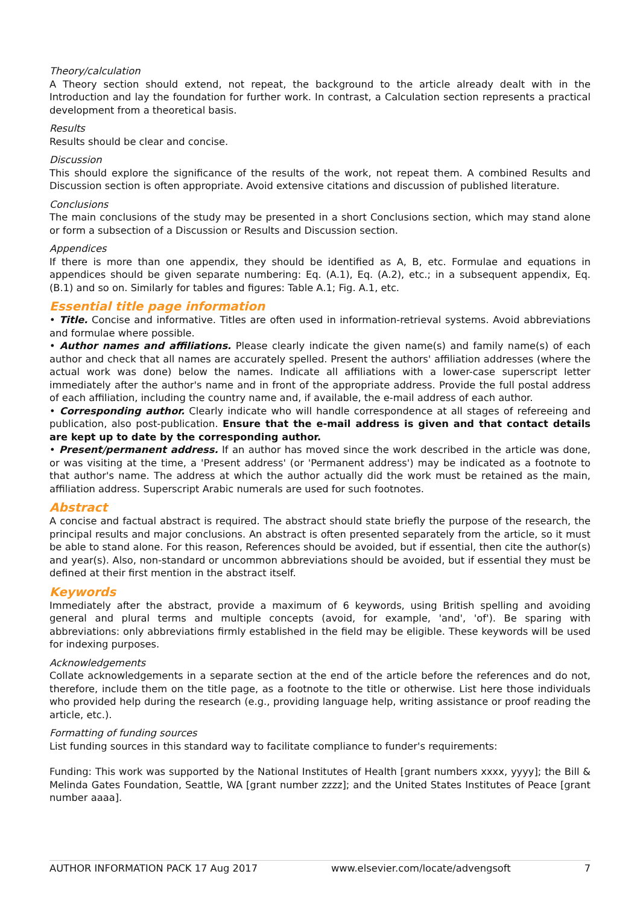Theory/calculation
A Theory section should extend, not repeat, the background to the article already dealt with in the Introduction and lay the foundation for further work. In contrast, a Calculation section represents a practical development from a theoretical basis.
Results
Results should be clear and concise.
Discussion
This should explore the significance of the results of the work, not repeat them. A combined Results and Discussion section is often appropriate. Avoid extensive citations and discussion of published literature.
Conclusions
The main conclusions of the study may be presented in a short Conclusions section, which may stand alone or form a subsection of a Discussion or Results and Discussion section.
Appendices
If there is more than one appendix, they should be identified as A, B, etc. Formulae and equations in appendices should be given separate numbering: Eq. (A.1), Eq. (A.2), etc.; in a subsequent appendix, Eq. (B.1) and so on. Similarly for tables and figures: Table A.1; Fig. A.1, etc.
Essential title page information
• Title. Concise and informative. Titles are often used in information-retrieval systems. Avoid abbreviations and formulae where possible.
• Author names and affiliations. Please clearly indicate the given name(s) and family name(s) of each author and check that all names are accurately spelled. Present the authors' affiliation addresses (where the actual work was done) below the names. Indicate all affiliations with a lower-case superscript letter immediately after the author's name and in front of the appropriate address. Provide the full postal address of each affiliation, including the country name and, if available, the e-mail address of each author.
• Corresponding author. Clearly indicate who will handle correspondence at all stages of refereeing and publication, also post-publication. Ensure that the e-mail address is given and that contact details are kept up to date by the corresponding author.
• Present/permanent address. If an author has moved since the work described in the article was done, or was visiting at the time, a 'Present address' (or 'Permanent address') may be indicated as a footnote to that author's name. The address at which the author actually did the work must be retained as the main, affiliation address. Superscript Arabic numerals are used for such footnotes.
Abstract
A concise and factual abstract is required. The abstract should state briefly the purpose of the research, the principal results and major conclusions. An abstract is often presented separately from the article, so it must be able to stand alone. For this reason, References should be avoided, but if essential, then cite the author(s) and year(s). Also, non-standard or uncommon abbreviations should be avoided, but if essential they must be defined at their first mention in the abstract itself.
Keywords
Immediately after the abstract, provide a maximum of 6 keywords, using British spelling and avoiding general and plural terms and multiple concepts (avoid, for example, 'and', 'of'). Be sparing with abbreviations: only abbreviations firmly established in the field may be eligible. These keywords will be used for indexing purposes.
Acknowledgements
Collate acknowledgements in a separate section at the end of the article before the references and do not, therefore, include them on the title page, as a footnote to the title or otherwise. List here those individuals who provided help during the research (e.g., providing language help, writing assistance or proof reading the article, etc.).
Formatting of funding sources
List funding sources in this standard way to facilitate compliance to funder's requirements:
Funding: This work was supported by the National Institutes of Health [grant numbers xxxx, yyyy]; the Bill & Melinda Gates Foundation, Seattle, WA [grant number zzzz]; and the United States Institutes of Peace [grant number aaaa].
AUTHOR INFORMATION PACK 17 Aug 2017 www.elsevier.com/locate/advengsoft 7